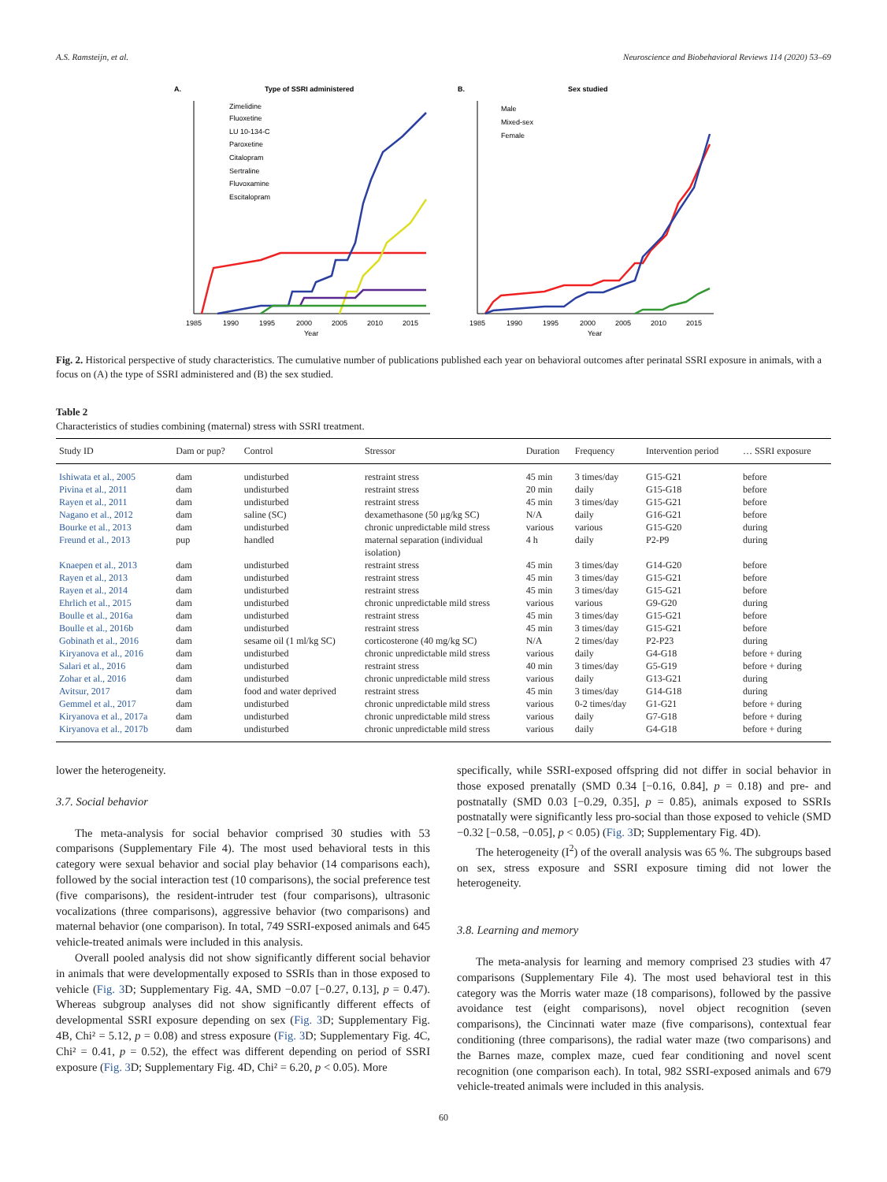A.S. Ramsteijn, et al. Neuroscience and Biobehavioral Reviews 114 (2020) 53–69
A.
Type of SSRI administered
Zimelidine
Fluoxetine
LU 10-134-C
Paroxetine
Citalopram
Sertraline
Fluvoxamine
Escitalopram
1985
1990
1995
2000
2005
2010
2015
Year
B.
Sex studied
Male
Mixed-sex
Female
1985
1990
1995
2000
2005
2010
2015
Year
Fig. 2. Historical perspective of study characteristics. The cumulative number of publications published each year on behavioral outcomes after perinatal SSRI exposure in animals, with a focus on (A) the type of SSRI administered and (B) the sex studied.
Table 2
Characteristics of studies combining (maternal) stress with SSRI treatment.
| Study ID | Dam or pup? | Control | Stressor | Duration | Frequency | Intervention period | … SSRI exposure |
| --- | --- | --- | --- | --- | --- | --- | --- |
| Ishiwata et al., 2005 | dam | undisturbed | restraint stress | 45 min | 3 times/day | G15-G21 | before |
| Pivina et al., 2011 | dam | undisturbed | restraint stress | 20 min | daily | G15-G18 | before |
| Rayen et al., 2011 | dam | undisturbed | restraint stress | 45 min | 3 times/day | G15-G21 | before |
| Nagano et al., 2012 | dam | saline (SC) | dexamethasone (50 μg/kg SC) | N/A | daily | G16-G21 | before |
| Bourke et al., 2013 | dam | undisturbed | chronic unpredictable mild stress | various | various | G15-G20 | during |
| Freund et al., 2013 | pup | handled | maternal separation (individual isolation) | 4 h | daily | P2-P9 | during |
| Knaepen et al., 2013 | dam | undisturbed | restraint stress | 45 min | 3 times/day | G14-G20 | before |
| Rayen et al., 2013 | dam | undisturbed | restraint stress | 45 min | 3 times/day | G15-G21 | before |
| Rayen et al., 2014 | dam | undisturbed | restraint stress | 45 min | 3 times/day | G15-G21 | before |
| Ehrlich et al., 2015 | dam | undisturbed | chronic unpredictable mild stress | various | various | G9-G20 | during |
| Boulle et al., 2016a | dam | undisturbed | restraint stress | 45 min | 3 times/day | G15-G21 | before |
| Boulle et al., 2016b | dam | undisturbed | restraint stress | 45 min | 3 times/day | G15-G21 | before |
| Gobinath et al., 2016 | dam | sesame oil (1 ml/kg SC) | corticosterone (40 mg/kg SC) | N/A | 2 times/day | P2-P23 | during |
| Kiryanova et al., 2016 | dam | undisturbed | chronic unpredictable mild stress | various | daily | G4-G18 | before + during |
| Salari et al., 2016 | dam | undisturbed | restraint stress | 40 min | 3 times/day | G5-G19 | before + during |
| Zohar et al., 2016 | dam | undisturbed | chronic unpredictable mild stress | various | daily | G13-G21 | during |
| Avitsur, 2017 | dam | food and water deprived | restraint stress | 45 min | 3 times/day | G14-G18 | during |
| Gemmel et al., 2017 | dam | undisturbed | chronic unpredictable mild stress | various | 0-2 times/day | G1-G21 | before + during |
| Kiryanova et al., 2017a | dam | undisturbed | chronic unpredictable mild stress | various | daily | G7-G18 | before + during |
| Kiryanova et al., 2017b | dam | undisturbed | chronic unpredictable mild stress | various | daily | G4-G18 | before + during |
lower the heterogeneity.
3.7. Social behavior
The meta-analysis for social behavior comprised 30 studies with 53 comparisons (Supplementary File 4). The most used behavioral tests in this category were sexual behavior and social play behavior (14 comparisons each), followed by the social interaction test (10 comparisons), the social preference test (five comparisons), the resident-intruder test (four comparisons), ultrasonic vocalizations (three comparisons), aggressive behavior (two comparisons) and maternal behavior (one comparison). In total, 749 SSRI-exposed animals and 645 vehicle-treated animals were included in this analysis.
Overall pooled analysis did not show significantly different social behavior in animals that were developmentally exposed to SSRIs than in those exposed to vehicle (Fig. 3 D; Supplementary Fig. 4A, SMD −0.07 [−0.27, 0.13], p = 0.47). Whereas subgroup analyses did not show significantly different effects of developmental SSRI exposure depending on sex (Fig. 3 D; Supplementary Fig. 4B, Chi² = 5.12, p = 0.08) and stress exposure (Fig. 3 D; Supplementary Fig. 4C, Chi² = 0.41, p = 0.52), the effect was different depending on period of SSRI exposure (Fig. 3 D; Supplementary Fig. 4D, Chi² = 6.20, p < 0.05). More
specifically, while SSRI-exposed offspring did not differ in social behavior in those exposed prenatally (SMD 0.34 [−0.16, 0.84], p = 0.18) and pre- and postnatally (SMD 0.03 [−0.29, 0.35], p = 0.85), animals exposed to SSRIs postnatally were significantly less pro-social than those exposed to vehicle (SMD −0.32 [−0.58, −0.05], p < 0.05) (Fig. 3 D; Supplementary Fig. 4D).
The heterogeneity (I<sup>2</sup>) of the overall analysis was 65 %. The subgroups based on sex, stress exposure and SSRI exposure timing did not lower the heterogeneity.
3.8. Learning and memory
The meta-analysis for learning and memory comprised 23 studies with 47 comparisons (Supplementary File 4). The most used behavioral test in this category was the Morris water maze (18 comparisons), followed by the passive avoidance test (eight comparisons), novel object recognition (seven comparisons), the Cincinnati water maze (five comparisons), contextual fear conditioning (three comparisons), the radial water maze (two comparisons) and the Barnes maze, complex maze, cued fear conditioning and novel scent recognition (one comparison each). In total, 982 SSRI-exposed animals and 679 vehicle-treated animals were included in this analysis.
60